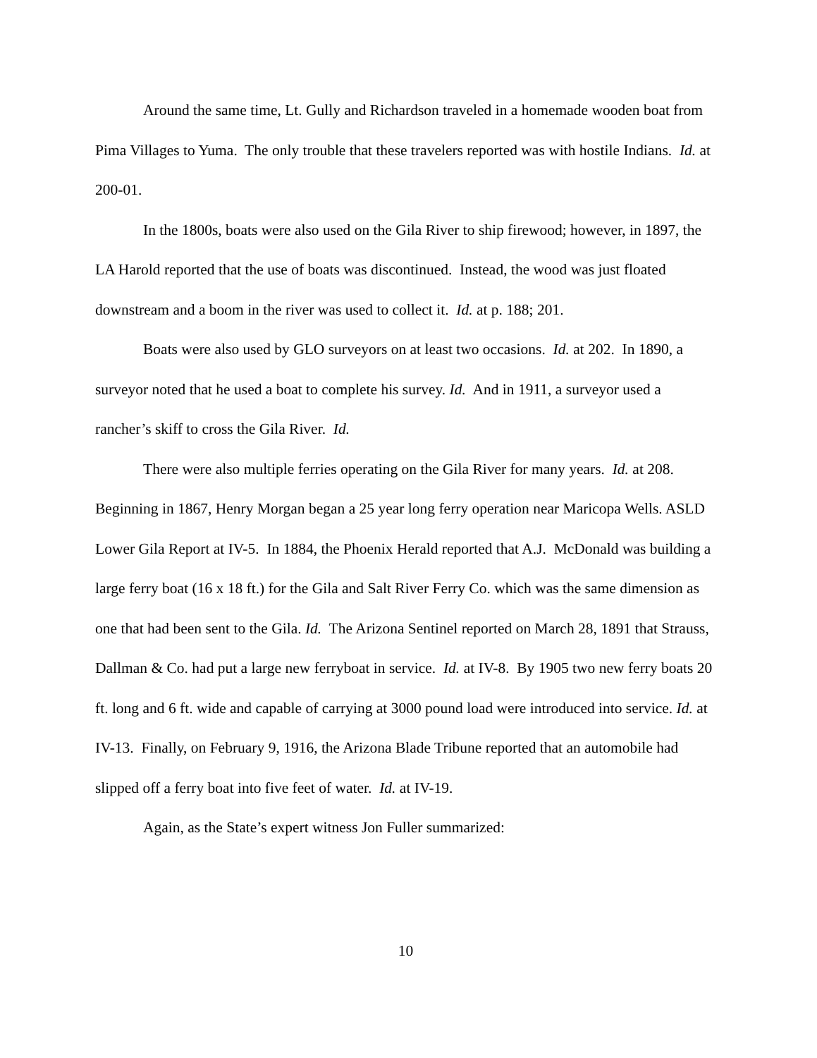Around the same time, Lt. Gully and Richardson traveled in a homemade wooden boat from Pima Villages to Yuma. The only trouble that these travelers reported was with hostile Indians. Id. at 200-01.
In the 1800s, boats were also used on the Gila River to ship firewood; however, in 1897, the LA Harold reported that the use of boats was discontinued. Instead, the wood was just floated downstream and a boom in the river was used to collect it. Id. at p. 188; 201.
Boats were also used by GLO surveyors on at least two occasions. Id. at 202. In 1890, a surveyor noted that he used a boat to complete his survey. Id. And in 1911, a surveyor used a rancher’s skiff to cross the Gila River. Id.
There were also multiple ferries operating on the Gila River for many years. Id. at 208. Beginning in 1867, Henry Morgan began a 25 year long ferry operation near Maricopa Wells. ASLD Lower Gila Report at IV-5. In 1884, the Phoenix Herald reported that A.J. McDonald was building a large ferry boat (16 x 18 ft.) for the Gila and Salt River Ferry Co. which was the same dimension as one that had been sent to the Gila. Id. The Arizona Sentinel reported on March 28, 1891 that Strauss, Dallman & Co. had put a large new ferryboat in service. Id. at IV-8. By 1905 two new ferry boats 20 ft. long and 6 ft. wide and capable of carrying at 3000 pound load were introduced into service. Id. at IV-13. Finally, on February 9, 1916, the Arizona Blade Tribune reported that an automobile had slipped off a ferry boat into five feet of water. Id. at IV-19.
Again, as the State’s expert witness Jon Fuller summarized:
10